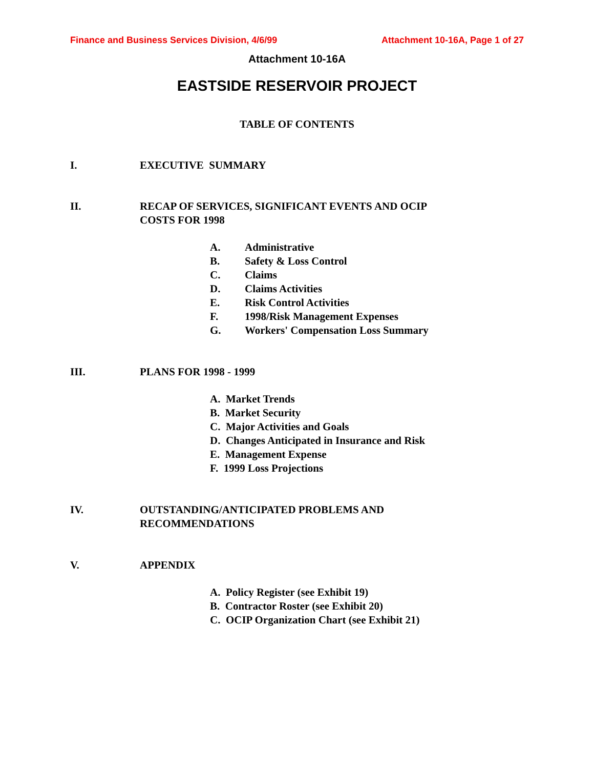Finance and Business Services Division, 4/6/99 Attachment 10-16A, Page 1 of 27
Attachment 10-16A
EASTSIDE RESERVOIR PROJECT
TABLE OF CONTENTS
I. EXECUTIVE SUMMARY
II. RECAP OF SERVICES, SIGNIFICANT EVENTS AND OCIP
COSTS FOR 1998
A. Administrative
B. Safety & Loss Control
C. Claims
D. Claims Activities
E. Risk Control Activities
F. 1998/Risk Management Expenses
G. Workers' Compensation Loss Summary
III. PLANS FOR 1998 - 1999
A. Market Trends
B. Market Security
C. Major Activities and Goals
D. Changes Anticipated in Insurance and Risk
E. Management Expense
F. 1999 Loss Projections
IV. OUTSTANDING/ANTICIPATED PROBLEMS AND
RECOMMENDATIONS
V. APPENDIX
A. Policy Register (see Exhibit 19)
B. Contractor Roster (see Exhibit 20)
C. OCIP Organization Chart (see Exhibit 21)